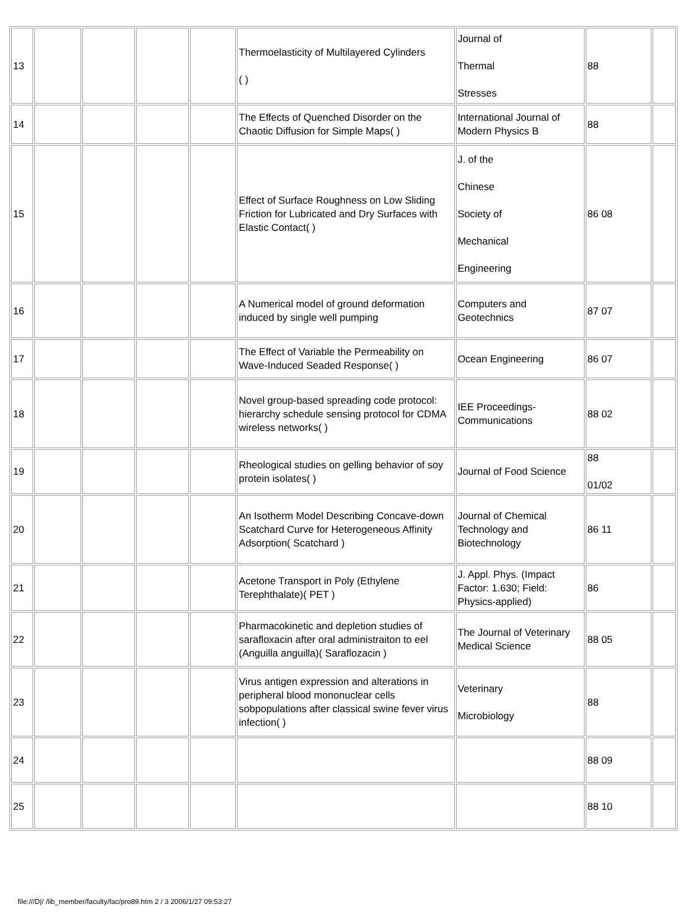| 13 | | | | | Thermoelasticity of Multilayered Cylinders ( ) | Journal of Thermal Stresses | 88 | |
| 14 | | | | | The Effects of Quenched Disorder on the Chaotic Diffusion for Simple Maps( ) | International Journal of Modern Physics B | 88 | |
| 15 | | | | | Effect of Surface Roughness on Low Sliding Friction for Lubricated and Dry Surfaces with Elastic Contact( ) | J. of the Chinese Society of Mechanical Engineering | 86 08 | |
| 16 | | | | | A Numerical model of ground deformation induced by single well pumping | Computers and Geotechnics | 87 07 | |
| 17 | | | | | The Effect of Variable the Permeability on Wave-Induced Seaded Response( ) | Ocean Engineering | 86 07 | |
| 18 | | | | | Novel group-based spreading code protocol: hierarchy schedule sensing protocol for CDMA wireless networks( ) | IEE Proceedings-Communications | 88 02 | |
| 19 | | | | | Rheological studies on gelling behavior of soy protein isolates( ) | Journal of Food Science | 88 01/02 | |
| 20 | | | | | An Isotherm Model Describing Concave-down Scatchard Curve for Heterogeneous Affinity Adsorption( Scatchard ) | Journal of Chemical Technology and Biotechnology | 86 11 | |
| 21 | | | | | Acetone Transport in Poly (Ethylene Terephthalate)( PET ) | J. Appl. Phys. (Impact Factor: 1.630; Field: Physics-applied) | 86 | |
| 22 | | | | | Pharmacokinetic and depletion studies of sarafloxacin after oral administraiton to eel (Anguilla anguilla)( Saraflozacin ) | The Journal of Veterinary Medical Science | 88 05 | |
| 23 | | | | | Virus antigen expression and alterations in peripheral blood mononuclear cells sobpopulations after classical swine fever virus infection( ) | Veterinary Microbiology | 88 | |
| 24 | | | | | | | 88 09 | |
| 25 | | | | | | | 88 10 | |
file:///D|/ /lib_member/faculty/fac/pro89.htm 2 / 3 2006/1/27 09:53:27